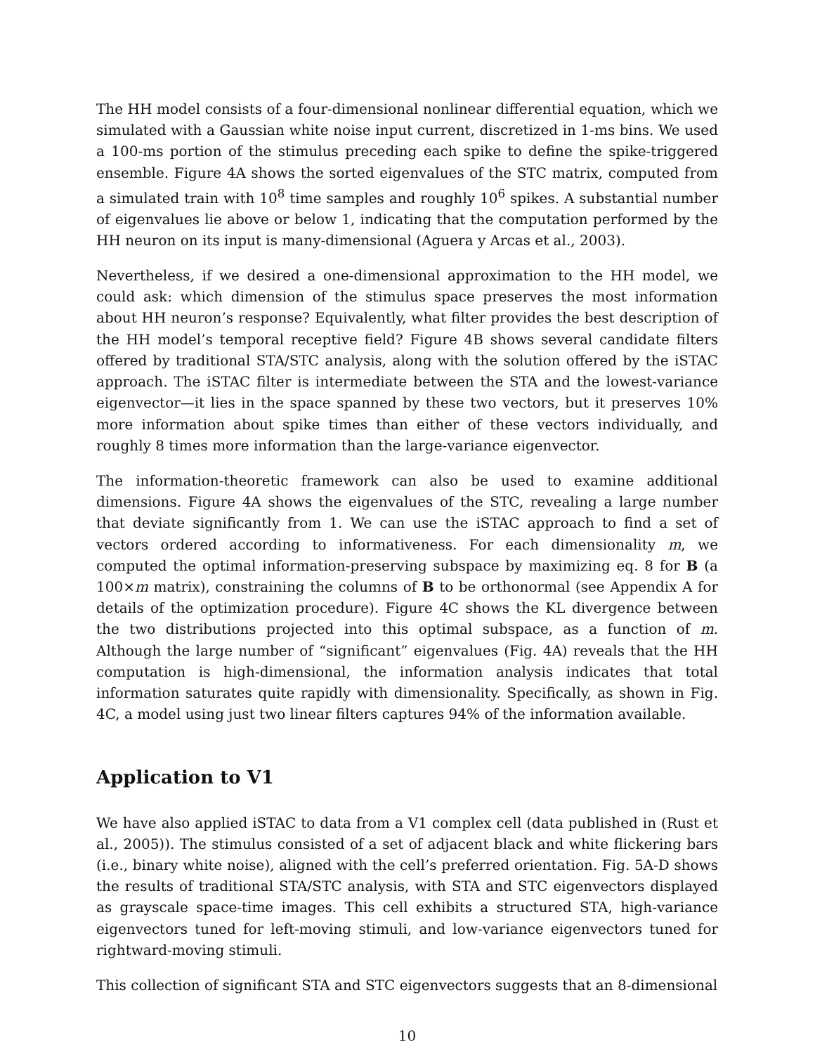The HH model consists of a four-dimensional nonlinear differential equation, which we simulated with a Gaussian white noise input current, discretized in 1-ms bins. We used a 100-ms portion of the stimulus preceding each spike to define the spike-triggered ensemble. Figure 4A shows the sorted eigenvalues of the STC matrix, computed from a simulated train with 10<sup>8</sup> time samples and roughly 10<sup>6</sup> spikes. A substantial number of eigenvalues lie above or below 1, indicating that the computation performed by the HH neuron on its input is many-dimensional (Aguera y Arcas et al., 2003).
Nevertheless, if we desired a one-dimensional approximation to the HH model, we could ask: which dimension of the stimulus space preserves the most information about HH neuron’s response? Equivalently, what filter provides the best description of the HH model’s temporal receptive field? Figure 4B shows several candidate filters offered by traditional STA/STC analysis, along with the solution offered by the iSTAC approach. The iSTAC filter is intermediate between the STA and the lowest-variance eigenvector—it lies in the space spanned by these two vectors, but it preserves 10% more information about spike times than either of these vectors individually, and roughly 8 times more information than the large-variance eigenvector.
The information-theoretic framework can also be used to examine additional dimensions. Figure 4A shows the eigenvalues of the STC, revealing a large number that deviate significantly from 1. We can use the iSTAC approach to find a set of vectors ordered according to informativeness. For each dimensionality m, we computed the optimal information-preserving subspace by maximizing eq. 8 for B (a 100×m matrix), constraining the columns of B to be orthonormal (see Appendix A for details of the optimization procedure). Figure 4C shows the KL divergence between the two distributions projected into this optimal subspace, as a function of m. Although the large number of “significant” eigenvalues (Fig. 4A) reveals that the HH computation is high-dimensional, the information analysis indicates that total information saturates quite rapidly with dimensionality. Specifically, as shown in Fig. 4C, a model using just two linear filters captures 94% of the information available.
Application to V1
We have also applied iSTAC to data from a V1 complex cell (data published in (Rust et al., 2005)). The stimulus consisted of a set of adjacent black and white flickering bars (i.e., binary white noise), aligned with the cell’s preferred orientation. Fig. 5A-D shows the results of traditional STA/STC analysis, with STA and STC eigenvectors displayed as grayscale space-time images. This cell exhibits a structured STA, high-variance eigenvectors tuned for left-moving stimuli, and low-variance eigenvectors tuned for rightward-moving stimuli.
This collection of significant STA and STC eigenvectors suggests that an 8-dimensional
10